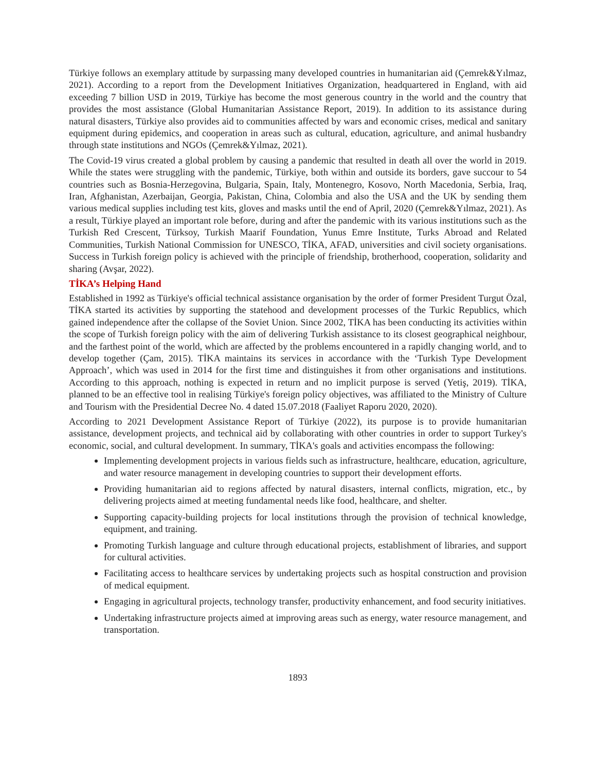Türkiye follows an exemplary attitude by surpassing many developed countries in humanitarian aid (Çemrek&Yılmaz, 2021). According to a report from the Development Initiatives Organization, headquartered in England, with aid exceeding 7 billion USD in 2019, Türkiye has become the most generous country in the world and the country that provides the most assistance (Global Humanitarian Assistance Report, 2019). In addition to its assistance during natural disasters, Türkiye also provides aid to communities affected by wars and economic crises, medical and sanitary equipment during epidemics, and cooperation in areas such as cultural, education, agriculture, and animal husbandry through state institutions and NGOs (Çemrek&Yılmaz, 2021).
The Covid-19 virus created a global problem by causing a pandemic that resulted in death all over the world in 2019. While the states were struggling with the pandemic, Türkiye, both within and outside its borders, gave succour to 54 countries such as Bosnia-Herzegovina, Bulgaria, Spain, Italy, Montenegro, Kosovo, North Macedonia, Serbia, Iraq, Iran, Afghanistan, Azerbaijan, Georgia, Pakistan, China, Colombia and also the USA and the UK by sending them various medical supplies including test kits, gloves and masks until the end of April, 2020 (Çemrek&Yılmaz, 2021). As a result, Türkiye played an important role before, during and after the pandemic with its various institutions such as the Turkish Red Crescent, Türksoy, Turkish Maarif Foundation, Yunus Emre Institute, Turks Abroad and Related Communities, Turkish National Commission for UNESCO, TİKA, AFAD, universities and civil society organisations. Success in Turkish foreign policy is achieved with the principle of friendship, brotherhood, cooperation, solidarity and sharing (Avşar, 2022).
TİKA’s Helping Hand
Established in 1992 as Türkiye's official technical assistance organisation by the order of former President Turgut Özal, TİKA started its activities by supporting the statehood and development processes of the Turkic Republics, which gained independence after the collapse of the Soviet Union. Since 2002, TİKA has been conducting its activities within the scope of Turkish foreign policy with the aim of delivering Turkish assistance to its closest geographical neighbour, and the farthest point of the world, which are affected by the problems encountered in a rapidly changing world, and to develop together (Çam, 2015). TİKA maintains its services in accordance with the ‘Turkish Type Development Approach’, which was used in 2014 for the first time and distinguishes it from other organisations and institutions. According to this approach, nothing is expected in return and no implicit purpose is served (Yetiş, 2019). TİKA, planned to be an effective tool in realising Türkiye's foreign policy objectives, was affiliated to the Ministry of Culture and Tourism with the Presidential Decree No. 4 dated 15.07.2018 (Faaliyet Raporu 2020, 2020).
According to 2021 Development Assistance Report of Türkiye (2022), its purpose is to provide humanitarian assistance, development projects, and technical aid by collaborating with other countries in order to support Turkey's economic, social, and cultural development. In summary, TİKA's goals and activities encompass the following:
Implementing development projects in various fields such as infrastructure, healthcare, education, agriculture, and water resource management in developing countries to support their development efforts.
Providing humanitarian aid to regions affected by natural disasters, internal conflicts, migration, etc., by delivering projects aimed at meeting fundamental needs like food, healthcare, and shelter.
Supporting capacity-building projects for local institutions through the provision of technical knowledge, equipment, and training.
Promoting Turkish language and culture through educational projects, establishment of libraries, and support for cultural activities.
Facilitating access to healthcare services by undertaking projects such as hospital construction and provision of medical equipment.
Engaging in agricultural projects, technology transfer, productivity enhancement, and food security initiatives.
Undertaking infrastructure projects aimed at improving areas such as energy, water resource management, and transportation.
1893